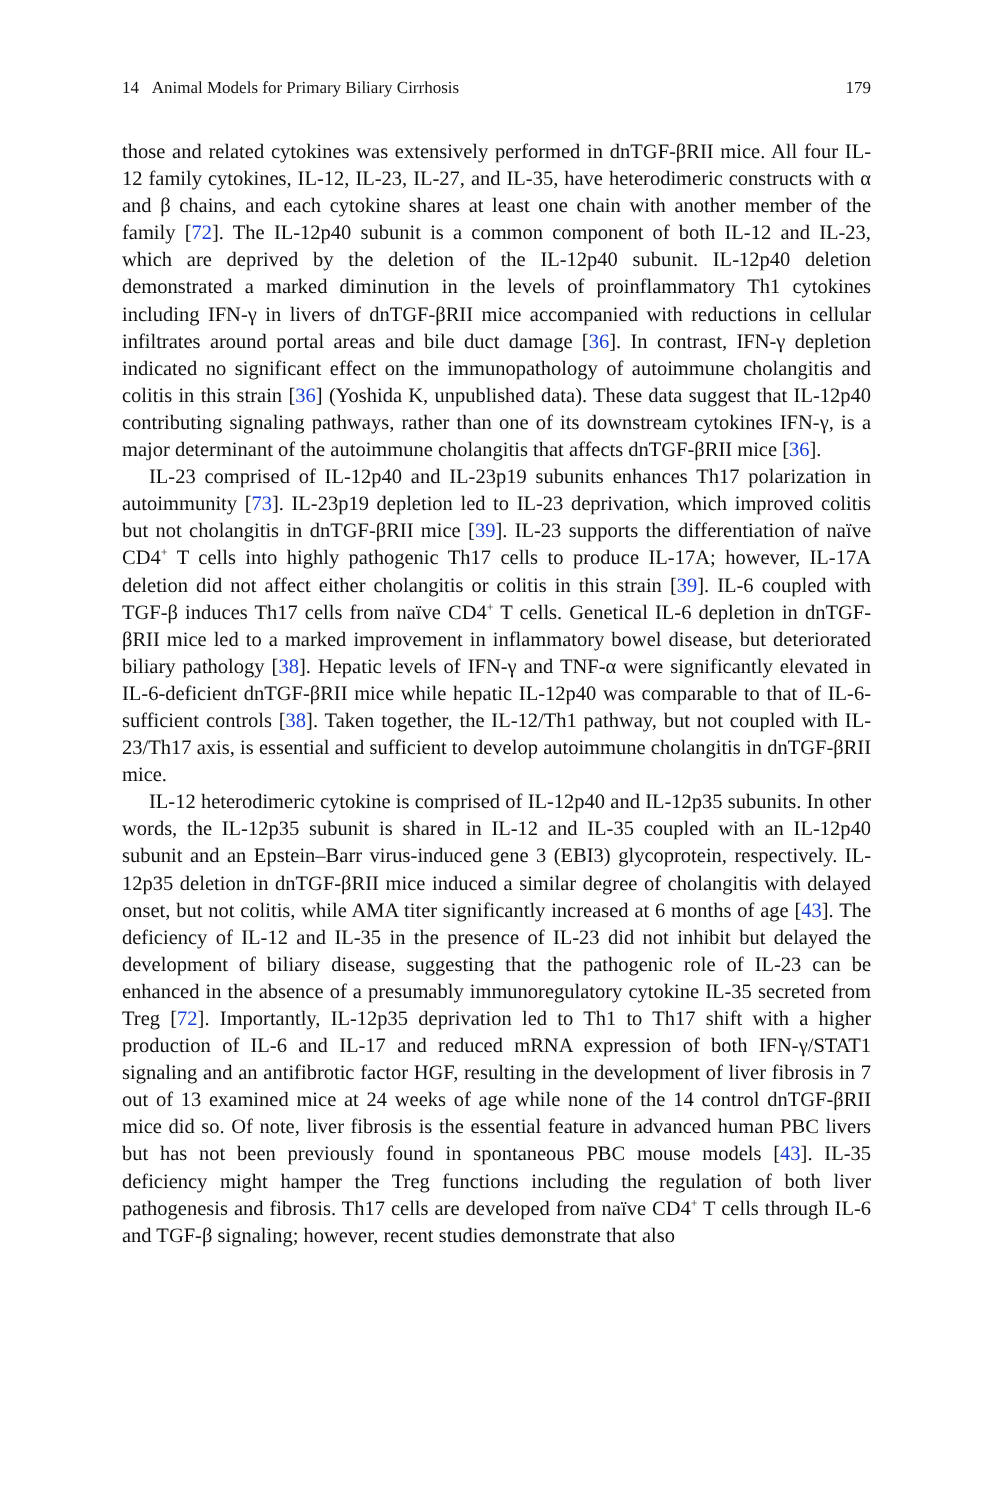14 Animal Models for Primary Biliary Cirrhosis 179
those and related cytokines was extensively performed in dnTGF-βRII mice. All four IL-12 family cytokines, IL-12, IL-23, IL-27, and IL-35, have heterodimeric constructs with α and β chains, and each cytokine shares at least one chain with another member of the family [72]. The IL-12p40 subunit is a common component of both IL-12 and IL-23, which are deprived by the deletion of the IL-12p40 subunit. IL-12p40 deletion demonstrated a marked diminution in the levels of proinflammatory Th1 cytokines including IFN-γ in livers of dnTGF-βRII mice accompanied with reductions in cellular infiltrates around portal areas and bile duct damage [36]. In contrast, IFN-γ depletion indicated no significant effect on the immunopathology of autoimmune cholangitis and colitis in this strain [36] (Yoshida K, unpublished data). These data suggest that IL-12p40 contributing signaling pathways, rather than one of its downstream cytokines IFN-γ, is a major determinant of the autoimmune cholangitis that affects dnTGF-βRII mice [36].
IL-23 comprised of IL-12p40 and IL-23p19 subunits enhances Th17 polarization in autoimmunity [73]. IL-23p19 depletion led to IL-23 deprivation, which improved colitis but not cholangitis in dnTGF-βRII mice [39]. IL-23 supports the differentiation of naïve CD4<sup>+</sup> T cells into highly pathogenic Th17 cells to produce IL-17A; however, IL-17A deletion did not affect either cholangitis or colitis in this strain [39]. IL-6 coupled with TGF-β induces Th17 cells from naïve CD4<sup>+</sup> T cells. Genetical IL-6 depletion in dnTGF-βRII mice led to a marked improvement in inflammatory bowel disease, but deteriorated biliary pathology [38]. Hepatic levels of IFN-γ and TNF-α were significantly elevated in IL-6-deficient dnTGF-βRII mice while hepatic IL-12p40 was comparable to that of IL-6-sufficient controls [38]. Taken together, the IL-12/Th1 pathway, but not coupled with IL-23/Th17 axis, is essential and sufficient to develop autoimmune cholangitis in dnTGF-βRII mice.
IL-12 heterodimeric cytokine is comprised of IL-12p40 and IL-12p35 subunits. In other words, the IL-12p35 subunit is shared in IL-12 and IL-35 coupled with an IL-12p40 subunit and an Epstein–Barr virus-induced gene 3 (EBI3) glycoprotein, respectively. IL-12p35 deletion in dnTGF-βRII mice induced a similar degree of cholangitis with delayed onset, but not colitis, while AMA titer significantly increased at 6 months of age [43]. The deficiency of IL-12 and IL-35 in the presence of IL-23 did not inhibit but delayed the development of biliary disease, suggesting that the pathogenic role of IL-23 can be enhanced in the absence of a presumably immunoregulatory cytokine IL-35 secreted from Treg [72]. Importantly, IL-12p35 deprivation led to Th1 to Th17 shift with a higher production of IL-6 and IL-17 and reduced mRNA expression of both IFN-γ/STAT1 signaling and an antifibrotic factor HGF, resulting in the development of liver fibrosis in 7 out of 13 examined mice at 24 weeks of age while none of the 14 control dnTGF-βRII mice did so. Of note, liver fibrosis is the essential feature in advanced human PBC livers but has not been previously found in spontaneous PBC mouse models [43]. IL-35 deficiency might hamper the Treg functions including the regulation of both liver pathogenesis and fibrosis. Th17 cells are developed from naïve CD4<sup>+</sup> T cells through IL-6 and TGF-β signaling; however, recent studies demonstrate that also